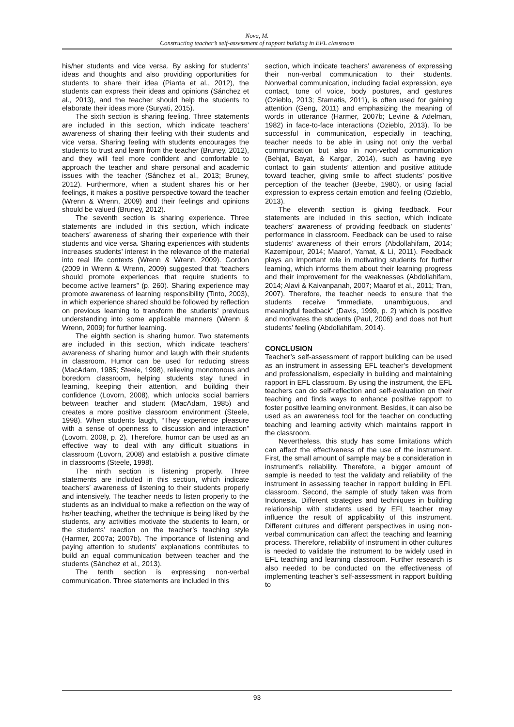Nova, M.
Constructing teacher’s self-assessment of rapport building in EFL classroom
his/her students and vice versa. By asking for students’ ideas and thoughts and also providing opportunities for students to share their idea (Pianta et al., 2012), the students can express their ideas and opinions (Sánchez et al., 2013), and the teacher should help the students to elaborate their ideas more (Suryati, 2015).
The sixth section is sharing feeling. Three statements are included in this section, which indicate teachers’ awareness of sharing their feeling with their students and vice versa. Sharing feeling with students encourages the students to trust and learn from the teacher (Bruney, 2012), and they will feel more confident and comfortable to approach the teacher and share personal and academic issues with the teacher (Sánchez et al., 2013; Bruney, 2012). Furthermore, when a student shares his or her feelings, it makes a positive perspective toward the teacher (Wrenn & Wrenn, 2009) and their feelings and opinions should be valued (Bruney, 2012).
The seventh section is sharing experience. Three statements are included in this section, which indicate teachers’ awareness of sharing their experience with their students and vice versa. Sharing experiences with students increases students’ interest in the relevance of the material into real life contexts (Wrenn & Wrenn, 2009). Gordon (2009 in Wrenn & Wrenn, 2009) suggested that “teachers should promote experiences that require students to become active learners” (p. 260). Sharing experience may promote awareness of learning responsibility (Tinto, 2003), in which experience shared should be followed by reflection on previous learning to transform the students’ previous understanding into some applicable manners (Wrenn & Wrenn, 2009) for further learning.
The eighth section is sharing humor. Two statements are included in this section, which indicate teachers’ awareness of sharing humor and laugh with their students in classroom. Humor can be used for reducing stress (MacAdam, 1985; Steele, 1998), relieving monotonous and boredom classroom, helping students stay tuned in learning, keeping their attention, and building their confidence (Lovorn, 2008), which unlocks social barriers between teacher and student (MacAdam, 1985) and creates a more positive classroom environment (Steele, 1998). When students laugh, “They experience pleasure with a sense of openness to discussion and interaction” (Lovorn, 2008, p. 2). Therefore, humor can be used as an effective way to deal with any difficult situations in classroom (Lovorn, 2008) and establish a positive climate in classrooms (Steele, 1998).
The ninth section is listening properly. Three statements are included in this section, which indicate teachers’ awareness of listening to their students properly and intensively. The teacher needs to listen properly to the students as an individual to make a reflection on the way of hs/her teaching, whether the technique is being liked by the students, any activities motivate the students to learn, or the students’ reaction on the teacher’s teaching style (Harmer, 2007a; 2007b). The importance of listening and paying attention to students’ explanations contributes to build an equal communication between teacher and the students (Sánchez et al., 2013).
The tenth section is expressing non-verbal communication. Three statements are included in this
section, which indicate teachers’ awareness of expressing their non-verbal communication to their students. Nonverbal communication, including facial expression, eye contact, tone of voice, body postures, and gestures (Ozieblo, 2013; Stamatis, 2011), is often used for gaining attention (Geng, 2011) and emphasizing the meaning of words in utterance (Harmer, 2007b; Levine & Adelman, 1982) in face-to-face interactions (Ozieblo, 2013). To be successful in communication, especially in teaching, teacher needs to be able in using not only the verbal communication but also in non-verbal communication (Behjat, Bayat, & Kargar, 2014), such as having eye contact to gain students’ attention and positive attitude toward teacher, giving smile to affect students’ positive perception of the teacher (Beebe, 1980), or using facial expression to express certain emotion and feeling (Ozieblo, 2013).
The eleventh section is giving feedback. Four statements are included in this section, which indicate teachers’ awareness of providing feedback on students’ performance in classroom. Feedback can be used to raise students’ awareness of their errors (Abdollahifam, 2014; Kazemipour, 2014; Maarof, Yamat, & Li, 2011). Feedback plays an important role in motivating students for further learning, which informs them about their learning progress and their improvement for the weaknesses (Abdollahifam, 2014; Alavi & Kaivanpanah, 2007; Maarof et al., 2011; Tran, 2007). Therefore, the teacher needs to ensure that the students receive “immediate, unambiguous, and meaningful feedback” (Davis, 1999, p. 2) which is positive and motivates the students (Paul, 2006) and does not hurt students’ feeling (Abdollahifam, 2014).
CONCLUSION
Teacher’s self-assessment of rapport building can be used as an instrument in assessing EFL teacher’s development and professionalism, especially in building and maintaining rapport in EFL classroom. By using the instrument, the EFL teachers can do self-reflection and self-evaluation on their teaching and finds ways to enhance positive rapport to foster positive learning environment. Besides, it can also be used as an awareness tool for the teacher on conducting teaching and learning activity which maintains rapport in the classroom.
Nevertheless, this study has some limitations which can affect the effectiveness of the use of the instrument. First, the small amount of sample may be a consideration in instrument’s reliability. Therefore, a bigger amount of sample is needed to test the validaty and reliability of the instrument in assessing teacher in rapport building in EFL classroom. Second, the sample of study taken was from Indonesia. Different strategies and techniques in building relationship with students used by EFL teacher may influence the result of applicability of this instrument. Different cultures and different perspectives in using non-verbal communication can affect the teaching and learning process. Therefore, reliability of instrument in other cultures is needed to validate the instrument to be widely used in EFL teaching and learning classroom. Further research is also needed to be conducted on the effectiveness of implementing teacher’s self-assessment in rapport building to
93